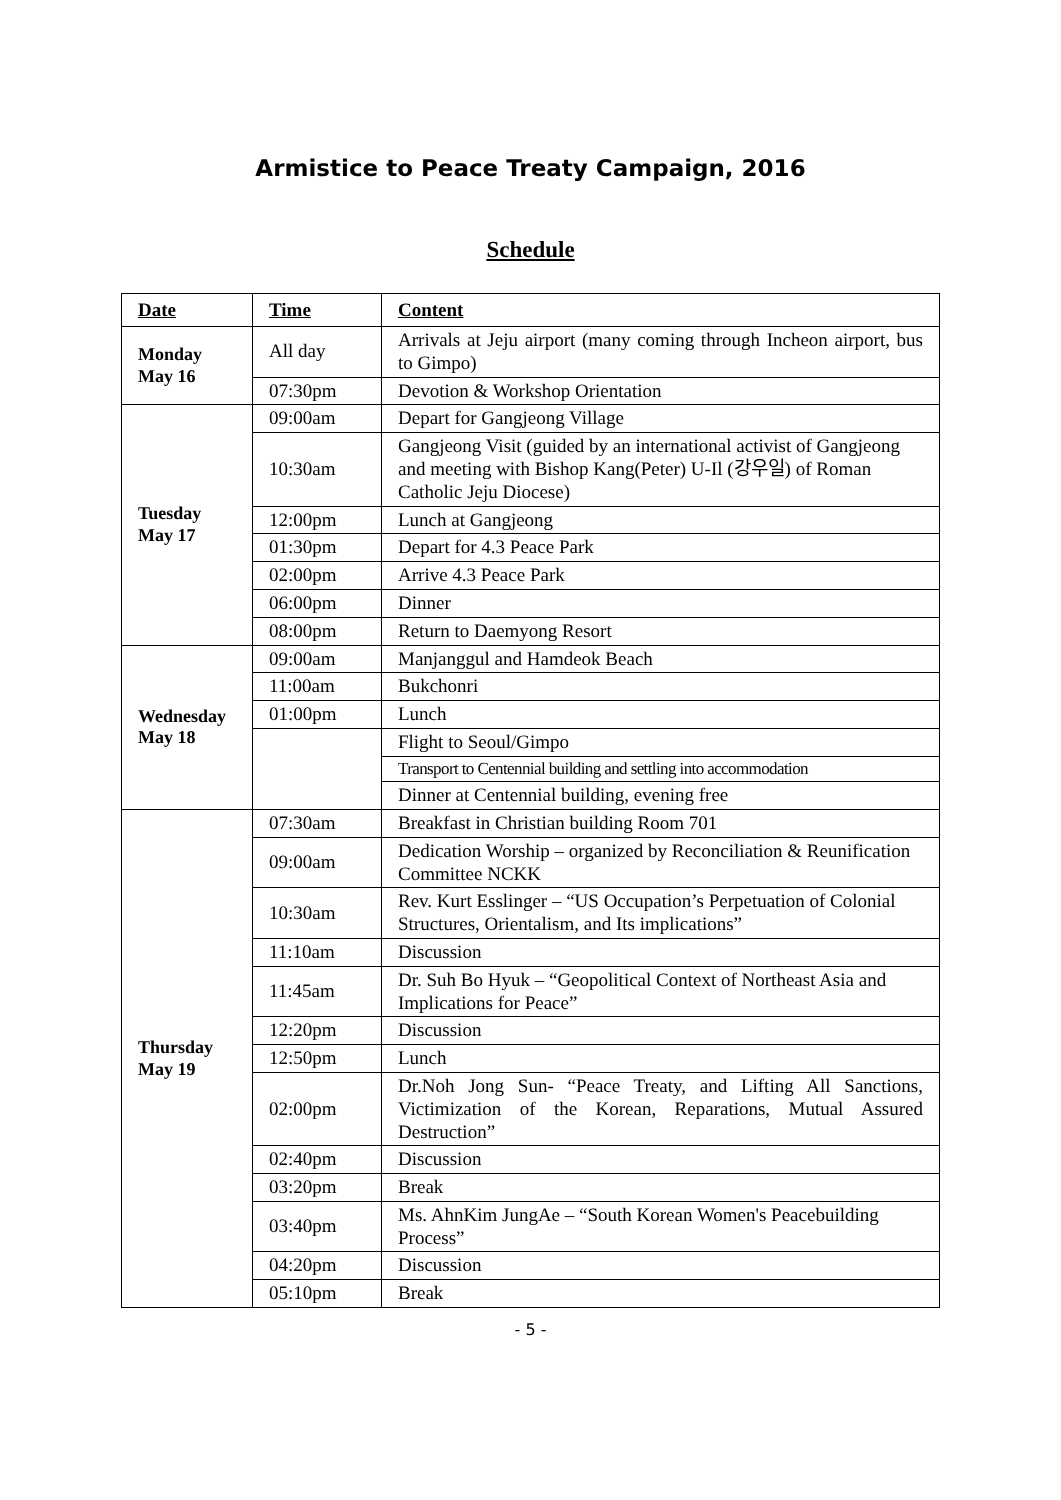Armistice to Peace Treaty Campaign, 2016
Schedule
| Date | Time | Content |
| --- | --- | --- |
| Monday May 16 | All day | Arrivals at Jeju airport (many coming through Incheon airport, bus to Gimpo) |
| | 07:30pm | Devotion & Workshop Orientation |
| Tuesday May 17 | 09:00am | Depart for Gangjeong Village |
| | 10:30am | Gangjeong Visit (guided by an international activist of Gangjeong and meeting with Bishop Kang(Peter) U-Il (강우일) of Roman Catholic Jeju Diocese) |
| | 12:00pm | Lunch at Gangjeong |
| | 01:30pm | Depart for 4.3 Peace Park |
| | 02:00pm | Arrive 4.3 Peace Park |
| | 06:00pm | Dinner |
| | 08:00pm | Return to Daemyong Resort |
| Wednesday May 18 | 09:00am | Manjanggul and Hamdeok Beach |
| | 11:00am | Bukchonri |
| | 01:00pm | Lunch |
| | | Flight to Seoul/Gimpo |
| | | Transport to Centennial building and settling into accommodation |
| | | Dinner at Centennial building, evening free |
| Thursday May 19 | 07:30am | Breakfast in Christian building Room 701 |
| | 09:00am | Dedication Worship – organized by Reconciliation & Reunification Committee NCKK |
| | 10:30am | Rev. Kurt Esslinger – “US Occupation’s Perpetuation of Colonial Structures, Orientalism, and Its implications” |
| | 11:10am | Discussion |
| | 11:45am | Dr. Suh Bo Hyuk – “Geopolitical Context of Northeast Asia and Implications for Peace” |
| | 12:20pm | Discussion |
| | 12:50pm | Lunch |
| | 02:00pm | Dr.Noh Jong Sun- “Peace Treaty, and Lifting All Sanctions, Victimization of the Korean, Reparations, Mutual Assured Destruction” |
| | 02:40pm | Discussion |
| | 03:20pm | Break |
| | 03:40pm | Ms. AhnKim JungAe – “South Korean Women's Peacebuilding Process” |
| | 04:20pm | Discussion |
| | 05:10pm | Break |
- 5 -